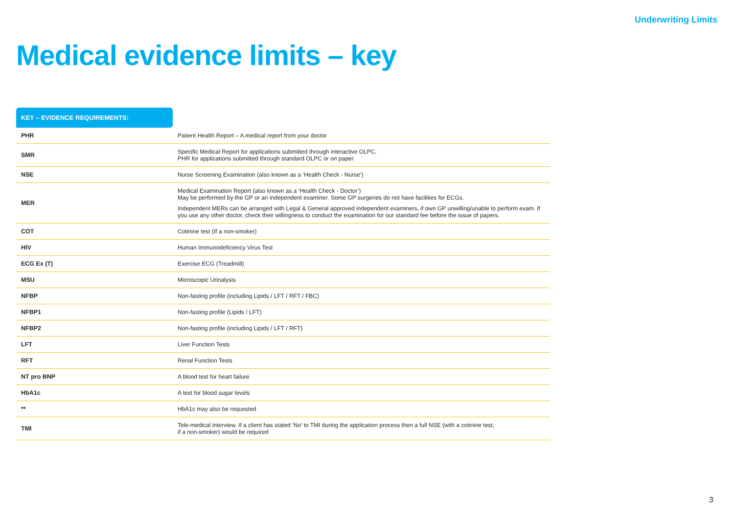Underwriting Limits
Medical evidence limits – key
KEY – EVIDENCE REQUIREMENTS:
| PHR | Patient Health Report – A medical report from your doctor |
| SMR | Specific Medical Report for applications submitted through interactive OLPC. PHR for applications submitted through standard OLPC or on paper. |
| NSE | Nurse Screening Examination (also known as a ‘Health Check - Nurse’) |
| MER | Medical Examination Report (also known as a ‘Health Check - Doctor’) May be performed by the GP or an independent examiner. Some GP surgeries do not have facilities for ECGs. Independent MERs can be arranged with Legal & General approved independent examiners, if own GP unwilling/unable to perform exam. If you use any other doctor, check their willingness to conduct the examination for our standard fee before the issue of papers. |
| COT | Cotinine test (If a non-smoker) |
| HIV | Human Immunodeficiency Virus Test |
| ECG Ex (T) | Exercise ECG (Treadmill) |
| MSU | Microscopic Urinalysis |
| NFBP | Non-fasting profile (including Lipids / LFT / RFT / FBC) |
| NFBP1 | Non-fasting profile (Lipids / LFT) |
| NFBP2 | Non-fasting profile (including Lipids / LFT / RFT) |
| LFT | Liver Function Tests |
| RFT | Renal Function Tests |
| NT pro BNP | A blood test for heart failure |
| HbA1c | A test for blood sugar levels |
| ** | HbA1c may also be requested |
| TMI | Tele-medical interview. If a client has stated ‘No’ to TMI during the application process then a full NSE (with a cotinine test, if a non-smoker) would be required |
3